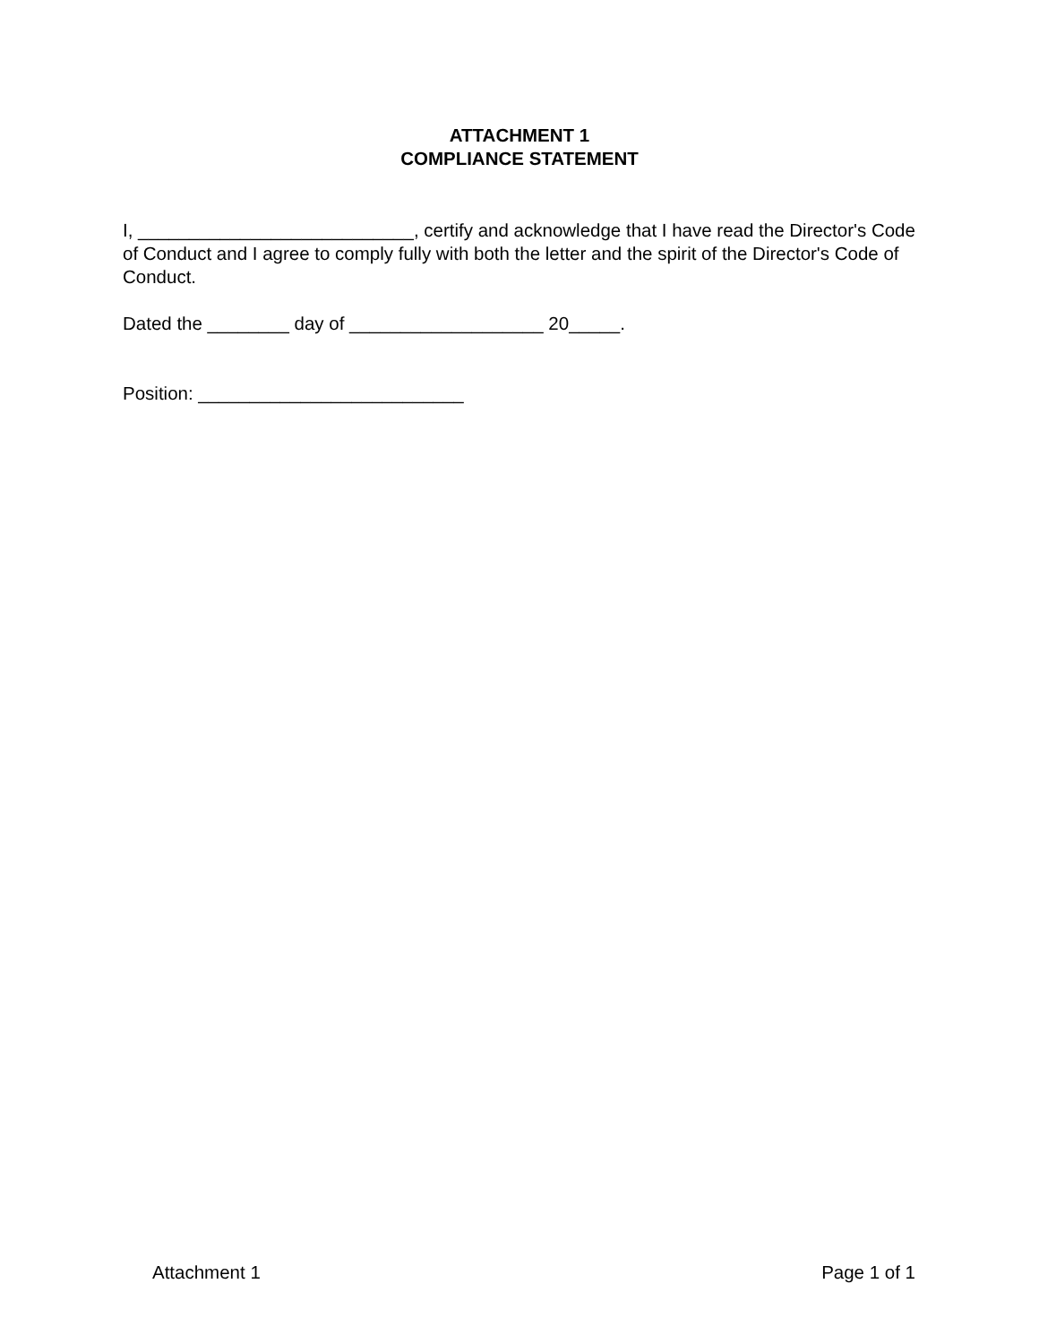ATTACHMENT 1
COMPLIANCE STATEMENT
I, ___________________________, certify and acknowledge that I have read the Director's Code of Conduct and I agree to comply fully with both the letter and the spirit of the Director's Code of Conduct.
Dated the ________ day of ___________________ 20_____.
Position: __________________________
Attachment 1 Page 1 of 1